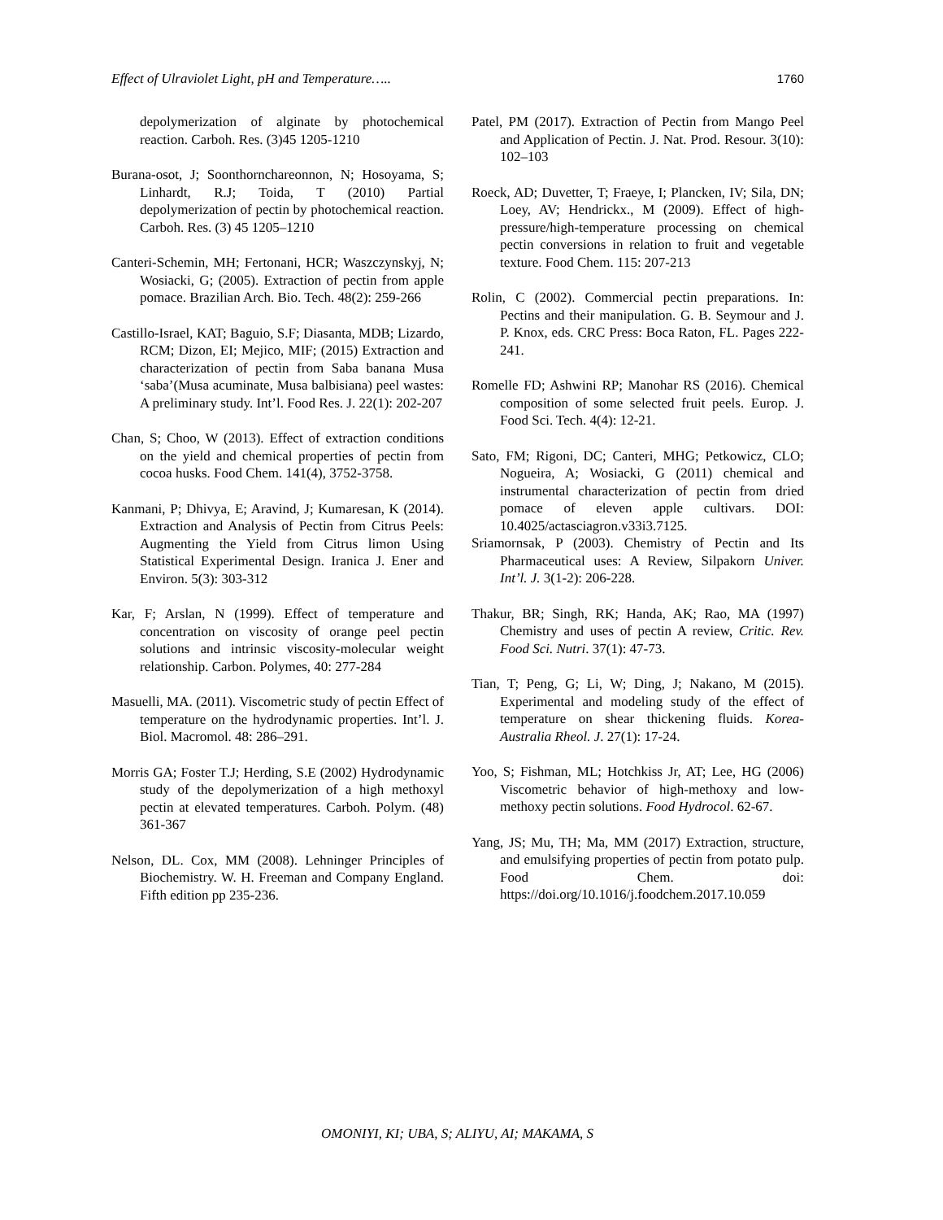Effect of Ulraviolet Light, pH and Temperature….. 1760
depolymerization of alginate by photochemical reaction. Carboh. Res. (3)45 1205-1210
Burana-osot, J; Soonthornchareonnon, N; Hosoyama, S; Linhardt, R.J; Toida, T (2010) Partial depolymerization of pectin by photochemical reaction. Carboh. Res. (3) 45 1205–1210
Canteri-Schemin, MH; Fertonani, HCR; Waszczynskyj, N; Wosiacki, G; (2005). Extraction of pectin from apple pomace. Brazilian Arch. Bio. Tech. 48(2): 259-266
Castillo-Israel, KAT; Baguio, S.F; Diasanta, MDB; Lizardo, RCM; Dizon, EI; Mejico, MIF; (2015) Extraction and characterization of pectin from Saba banana Musa ‘saba’(Musa acuminate, Musa balbisiana) peel wastes: A preliminary study. Int’l. Food Res. J. 22(1): 202-207
Chan, S; Choo, W (2013). Effect of extraction conditions on the yield and chemical properties of pectin from cocoa husks. Food Chem. 141(4), 3752-3758.
Kanmani, P; Dhivya, E; Aravind, J; Kumaresan, K (2014). Extraction and Analysis of Pectin from Citrus Peels: Augmenting the Yield from Citrus limon Using Statistical Experimental Design. Iranica J. Ener and Environ. 5(3): 303-312
Kar, F; Arslan, N (1999). Effect of temperature and concentration on viscosity of orange peel pectin solutions and intrinsic viscosity-molecular weight relationship. Carbon. Polymes, 40: 277-284
Masuelli, MA. (2011). Viscometric study of pectin Effect of temperature on the hydrodynamic properties. Int’l. J. Biol. Macromol. 48: 286–291.
Morris GA; Foster T.J; Herding, S.E (2002) Hydrodynamic study of the depolymerization of a high methoxyl pectin at elevated temperatures. Carboh. Polym. (48) 361-367
Nelson, DL. Cox, MM (2008). Lehninger Principles of Biochemistry. W. H. Freeman and Company England. Fifth edition pp 235-236.
Patel, PM (2017). Extraction of Pectin from Mango Peel and Application of Pectin. J. Nat. Prod. Resour. 3(10): 102–103
Roeck, AD; Duvetter, T; Fraeye, I; Plancken, IV; Sila, DN; Loey, AV; Hendrickx., M (2009). Effect of high-pressure/high-temperature processing on chemical pectin conversions in relation to fruit and vegetable texture. Food Chem. 115: 207-213
Rolin, C (2002). Commercial pectin preparations. In: Pectins and their manipulation. G. B. Seymour and J. P. Knox, eds. CRC Press: Boca Raton, FL. Pages 222-241.
Romelle FD; Ashwini RP; Manohar RS (2016). Chemical composition of some selected fruit peels. Europ. J. Food Sci. Tech. 4(4): 12-21.
Sato, FM; Rigoni, DC; Canteri, MHG; Petkowicz, CLO; Nogueira, A; Wosiacki, G (2011) chemical and instrumental characterization of pectin from dried pomace of eleven apple cultivars. DOI: 10.4025/actasciagron.v33i3.7125.
Sriamornsak, P (2003). Chemistry of Pectin and Its Pharmaceutical uses: A Review, Silpakorn Univer. Int’l. J. 3(1-2): 206-228.
Thakur, BR; Singh, RK; Handa, AK; Rao, MA (1997) Chemistry and uses of pectin A review, Critic. Rev. Food Sci. Nutri. 37(1): 47-73.
Tian, T; Peng, G; Li, W; Ding, J; Nakano, M (2015). Experimental and modeling study of the effect of temperature on shear thickening fluids. Korea-Australia Rheol. J. 27(1): 17-24.
Yoo, S; Fishman, ML; Hotchkiss Jr, AT; Lee, HG (2006) Viscometric behavior of high-methoxy and low-methoxy pectin solutions. Food Hydrocol. 62-67.
Yang, JS; Mu, TH; Ma, MM (2017) Extraction, structure, and emulsifying properties of pectin from potato pulp. Food Chem. doi: https://doi.org/10.1016/j.foodchem.2017.10.059
OMONIYI, KI; UBA, S; ALIYU, AI; MAKAMA, S